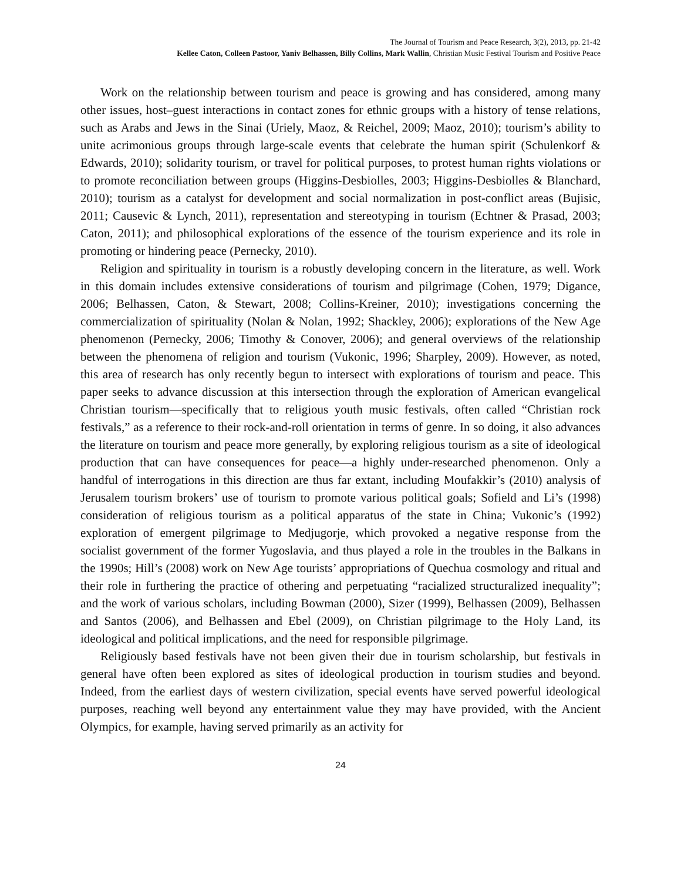The Journal of Tourism and Peace Research, 3(2), 2013, pp. 21-42
Kellee Caton, Colleen Pastoor, Yaniv Belhassen, Billy Collins, Mark Wallin, Christian Music Festival Tourism and Positive Peace
Work on the relationship between tourism and peace is growing and has considered, among many other issues, host–guest interactions in contact zones for ethnic groups with a history of tense relations, such as Arabs and Jews in the Sinai (Uriely, Maoz, & Reichel, 2009; Maoz, 2010); tourism’s ability to unite acrimonious groups through large-scale events that celebrate the human spirit (Schulenkorf & Edwards, 2010); solidarity tourism, or travel for political purposes, to protest human rights violations or to promote reconciliation between groups (Higgins-Desbiolles, 2003; Higgins-Desbiolles & Blanchard, 2010); tourism as a catalyst for development and social normalization in post-conflict areas (Bujisic, 2011; Causevic & Lynch, 2011), representation and stereotyping in tourism (Echtner & Prasad, 2003; Caton, 2011); and philosophical explorations of the essence of the tourism experience and its role in promoting or hindering peace (Pernecky, 2010).
Religion and spirituality in tourism is a robustly developing concern in the literature, as well. Work in this domain includes extensive considerations of tourism and pilgrimage (Cohen, 1979; Digance, 2006; Belhassen, Caton, & Stewart, 2008; Collins-Kreiner, 2010); investigations concerning the commercialization of spirituality (Nolan & Nolan, 1992; Shackley, 2006); explorations of the New Age phenomenon (Pernecky, 2006; Timothy & Conover, 2006); and general overviews of the relationship between the phenomena of religion and tourism (Vukonic, 1996; Sharpley, 2009). However, as noted, this area of research has only recently begun to intersect with explorations of tourism and peace. This paper seeks to advance discussion at this intersection through the exploration of American evangelical Christian tourism—specifically that to religious youth music festivals, often called “Christian rock festivals,” as a reference to their rock-and-roll orientation in terms of genre. In so doing, it also advances the literature on tourism and peace more generally, by exploring religious tourism as a site of ideological production that can have consequences for peace—a highly under-researched phenomenon. Only a handful of interrogations in this direction are thus far extant, including Moufakkir’s (2010) analysis of Jerusalem tourism brokers’ use of tourism to promote various political goals; Sofield and Li’s (1998) consideration of religious tourism as a political apparatus of the state in China; Vukonic’s (1992) exploration of emergent pilgrimage to Medjugorje, which provoked a negative response from the socialist government of the former Yugoslavia, and thus played a role in the troubles in the Balkans in the 1990s; Hill’s (2008) work on New Age tourists’ appropriations of Quechua cosmology and ritual and their role in furthering the practice of othering and perpetuating “racialized structuralized inequality”; and the work of various scholars, including Bowman (2000), Sizer (1999), Belhassen (2009), Belhassen and Santos (2006), and Belhassen and Ebel (2009), on Christian pilgrimage to the Holy Land, its ideological and political implications, and the need for responsible pilgrimage.
Religiously based festivals have not been given their due in tourism scholarship, but festivals in general have often been explored as sites of ideological production in tourism studies and beyond. Indeed, from the earliest days of western civilization, special events have served powerful ideological purposes, reaching well beyond any entertainment value they may have provided, with the Ancient Olympics, for example, having served primarily as an activity for
24